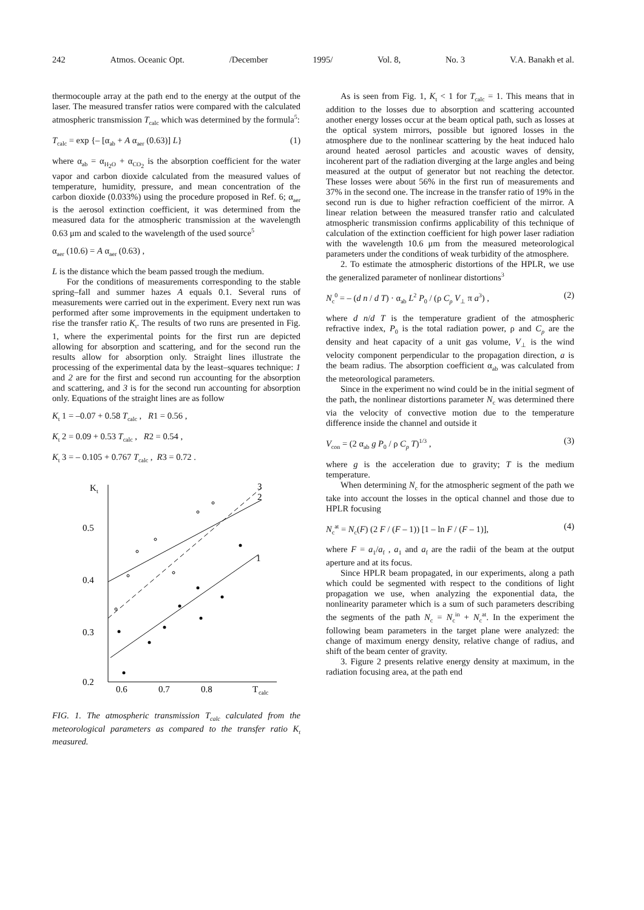242 Atmos. Oceanic Opt. /December 1995/ Vol. 8, No. 3 V.A. Banakh et al.
thermocouple array at the path end to the energy at the output of the laser. The measured transfer ratios were compared with the calculated atmospheric transmission T<sub>calc</sub> which was determined by the formula<sup>5</sup>:
T<sub>calc</sub> = exp {– [α<sub>ab</sub> + A α<sub>aer</sub> (0.63)] L} (1)
where α<sub>ab</sub> = α<sub>H<sub>2</sub>O</sub> + α<sub>CO<sub>2</sub></sub> is the absorption coefficient for the water vapor and carbon dioxide calculated from the measured values of temperature, humidity, pressure, and mean concentration of the carbon dioxide (0.033%) using the procedure proposed in Ref. 6; α<sub>aer</sub> is the aerosol extinction coefficient, it was determined from the measured data for the atmospheric transmission at the wavelength 0.63 μm and scaled to the wavelength of the used source<sup>5</sup>
α<sub>aer</sub> (10.6) = A α<sub>aer</sub> (0.63) ,
L is the distance which the beam passed trough the medium.
For the conditions of measurements corresponding to the stable spring–fall and summer hazes A equals 0.1. Several runs of measurements were carried out in the experiment. Every next run was performed after some improvements in the equipment undertaken to rise the transfer ratio K<sub>t</sub>. The results of two runs are presented in Fig. 1, where the experimental points for the first run are depicted allowing for absorption and scattering, and for the second run the results allow for absorption only. Straight lines illustrate the processing of the experimental data by the least–squares technique: 1 and 2 are for the first and second run accounting for the absorption and scattering, and 3 is for the second run accounting for absorption only. Equations of the straight lines are as follow
K<sub>t</sub> 1 = –0.07 + 0.58 T<sub>calc</sub> , R1 = 0.56 ,
K<sub>t</sub> 2 = 0.09 + 0.53 T<sub>calc</sub> , R2 = 0.54 ,
K<sub>t</sub> 3 = – 0.105 + 0.767 T<sub>calc</sub> , R3 = 0.72 .
K
t
0.5
0.4
0.3
0.2
0.6
0.7
0.8
T
calc
3
2
1
FIG. 1. The atmospheric transmission T<sub>calc</sub> calculated from the meteorological parameters as compared to the transfer ratio K<sub>t</sub> measured.
As is seen from Fig. 1, K<sub>t</sub> < 1 for T<sub>calc</sub> = 1. This means that in addition to the losses due to absorption and scattering accounted another energy losses occur at the beam optical path, such as losses at the optical system mirrors, possible but ignored losses in the atmosphere due to the nonlinear scattering by the heat induced halo around heated aerosol particles and acoustic waves of density, incoherent part of the radiation diverging at the large angles and being measured at the output of generator but not reaching the detector. These losses were about 56% in the first run of measurements and 37% in the second one. The increase in the transfer ratio of 19% in the second run is due to higher refraction coefficient of the mirror. A linear relation between the measured transfer ratio and calculated atmospheric transmission confirms applicability of this technique of calculation of the extinction coefficient for high power laser radiation with the wavelength 10.6 μm from the measured meteorological parameters under the conditions of weak turbidity of the atmosphere.
2. To estimate the atmospheric distortions of the HPLR, we use the generalized parameter of nonlinear distortions<sup>3</sup>
N<sub>c</sub><sup>0</sup> = – (d n / d T) · α<sub>ab</sub> L<sup>2</sup> P<sub>0</sub> / (ρ C<sub>p</sub> V<sub>⊥</sub> π a<sup>3</sup>) , (2)
where d n/d T is the temperature gradient of the atmospheric refractive index, P<sub>0</sub> is the total radiation power, ρ and C<sub>p</sub> are the density and heat capacity of a unit gas volume, V<sub>⊥</sub> is the wind velocity component perpendicular to the propagation direction, a is the beam radius. The absorption coefficient α<sub>ab</sub> was calculated from the meteorological parameters.
Since in the experiment no wind could be in the initial segment of the path, the nonlinear distortions parameter N<sub>c</sub> was determined there via the velocity of convective motion due to the temperature difference inside the channel and outside it
V<sub>con</sub> = (2 α<sub>ab</sub> g P<sub>0</sub> / ρ C<sub>p</sub> T)<sup>1/3</sup> , (3)
where g is the acceleration due to gravity; T is the medium temperature.
When determining N<sub>c</sub> for the atmospheric segment of the path we take into account the losses in the optical channel and those due to HPLR focusing
N<sub>c</sub><sup>at</sup> = N<sub>c</sub>(F) (2 F / (F – 1)) [1 – ln F / (F – 1)], (4)
where F = a<sub>1</sub>/a<sub>f</sub> , a<sub>1</sub> and a<sub>f</sub> are the radii of the beam at the output aperture and at its focus.
Since HPLR beam propagated, in our experiments, along a path which could be segmented with respect to the conditions of light propagation we use, when analyzing the exponential data, the nonlinearity parameter which is a sum of such parameters describing the segments of the path N<sub>c</sub> = N<sub>c</sub><sup>in</sup> + N<sub>c</sub><sup>at</sup>. In the experiment the following beam parameters in the target plane were analyzed: the change of maximum energy density, relative change of radius, and shift of the beam center of gravity.
3. Figure 2 presents relative energy density at maximum, in the radiation focusing area, at the path end